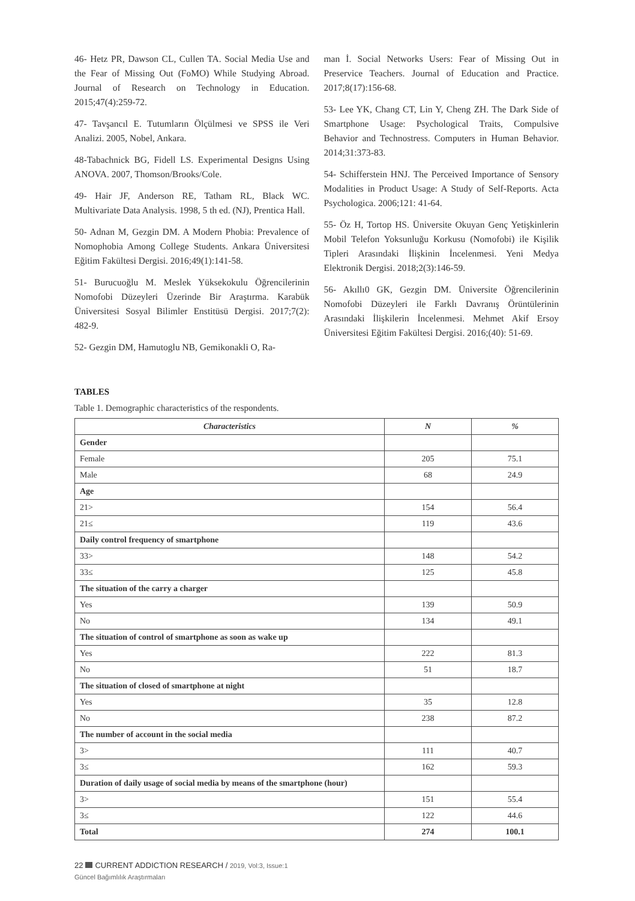46- Hetz PR, Dawson CL, Cullen TA. Social Media Use and the Fear of Missing Out (FoMO) While Studying Abroad. Journal of Research on Technology in Education. 2015;47(4):259-72.
47- Tavşancıl E. Tutumların Ölçülmesi ve SPSS ile Veri Analizi. 2005, Nobel, Ankara.
48-Tabachnick BG, Fidell LS. Experimental Designs Using ANOVA. 2007, Thomson/Brooks/Cole.
49- Hair JF, Anderson RE, Tatham RL, Black WC. Multivariate Data Analysis. 1998, 5 th ed. (NJ), Prentica Hall.
50- Adnan M, Gezgin DM. A Modern Phobia: Prevalence of Nomophobia Among College Students. Ankara Üniversitesi Eğitim Fakültesi Dergisi. 2016;49(1):141-58.
51- Burucuoğlu M. Meslek Yüksekokulu Öğrencilerinin Nomofobi Düzeyleri Üzerinde Bir Araştırma. Karabük Üniversitesi Sosyal Bilimler Enstitüsü Dergisi. 2017;7(2): 482-9.
52- Gezgin DM, Hamutoglu NB, Gemikonakli O, Ra-
man İ. Social Networks Users: Fear of Missing Out in Preservice Teachers. Journal of Education and Practice. 2017;8(17):156-68.
53- Lee YK, Chang CT, Lin Y, Cheng ZH. The Dark Side of Smartphone Usage: Psychological Traits, Compulsive Behavior and Technostress. Computers in Human Behavior. 2014;31:373-83.
54- Schifferstein HNJ. The Perceived Importance of Sensory Modalities in Product Usage: A Study of Self-Reports. Acta Psychologica. 2006;121: 41-64.
55- Öz H, Tortop HS. Üniversite Okuyan Genç Yetişkinlerin Mobil Telefon Yoksunluğu Korkusu (Nomofobi) ile Kişilik Tipleri Arasındaki İlişkinin İncelenmesi. Yeni Medya Elektronik Dergisi. 2018;2(3):146-59.
56- Akıllı0 GK, Gezgin DM. Üniversite Öğrencilerinin Nomofobi Düzeyleri ile Farklı Davranış Örüntülerinin Arasındaki İlişkilerin İncelenmesi. Mehmet Akif Ersoy Üniversitesi Eğitim Fakültesi Dergisi. 2016;(40): 51-69.
TABLES
Table 1. Demographic characteristics of the respondents.
| Characteristics | N | % |
| --- | --- | --- |
| Gender | | |
| Female | 205 | 75.1 |
| Male | 68 | 24.9 |
| Age | | |
| 21> | 154 | 56.4 |
| 21≤ | 119 | 43.6 |
| Daily control frequency of smartphone | | |
| 33> | 148 | 54.2 |
| 33≤ | 125 | 45.8 |
| The situation of the carry a charger | | |
| Yes | 139 | 50.9 |
| No | 134 | 49.1 |
| The situation of control of smartphone as soon as wake up | | |
| Yes | 222 | 81.3 |
| No | 51 | 18.7 |
| The situation of closed of smartphone at night | | |
| Yes | 35 | 12.8 |
| No | 238 | 87.2 |
| The number of account in the social media | | |
| 3> | 111 | 40.7 |
| 3≤ | 162 | 59.3 |
| Duration of daily usage of social media by means of the smartphone (hour) | | |
| 3> | 151 | 55.4 |
| 3≤ | 122 | 44.6 |
| Total | 274 | 100.1 |
22 CURRENT ADDICTION RESEARCH / 2019, Vol:3, Issue:1
Güncel Bağımlılık Araştırmaları